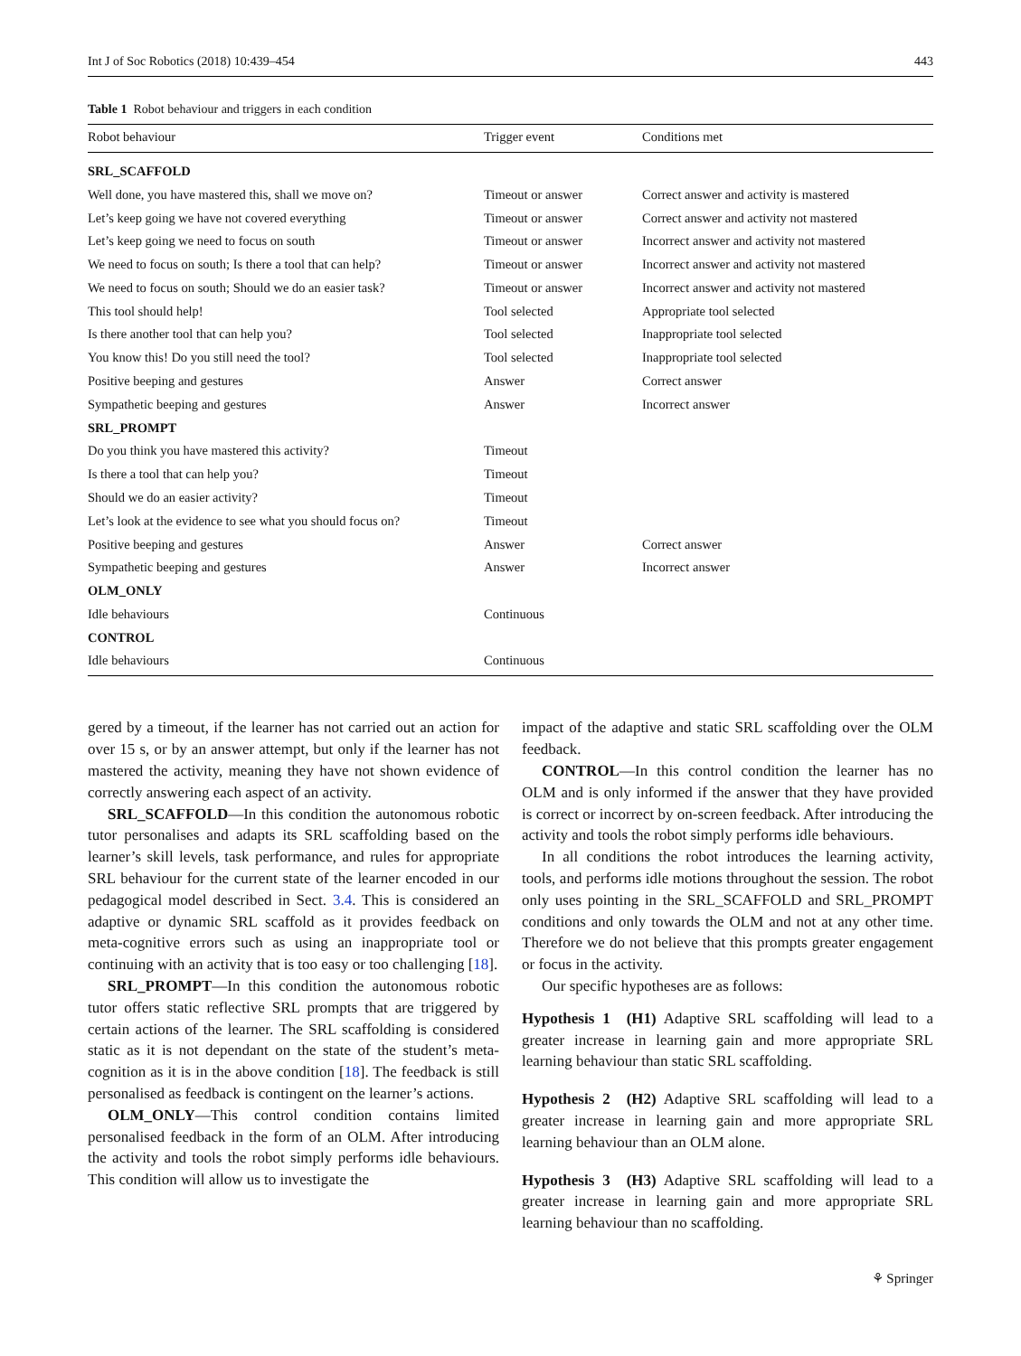Int J of Soc Robotics (2018) 10:439–454 443
Table 1 Robot behaviour and triggers in each condition
| Robot behaviour | Trigger event | Conditions met |
| --- | --- | --- |
| SRL_SCAFFOLD | | |
| Well done, you have mastered this, shall we move on? | Timeout or answer | Correct answer and activity is mastered |
| Let’s keep going we have not covered everything | Timeout or answer | Correct answer and activity not mastered |
| Let’s keep going we need to focus on south | Timeout or answer | Incorrect answer and activity not mastered |
| We need to focus on south; Is there a tool that can help? | Timeout or answer | Incorrect answer and activity not mastered |
| We need to focus on south; Should we do an easier task? | Timeout or answer | Incorrect answer and activity not mastered |
| This tool should help! | Tool selected | Appropriate tool selected |
| Is there another tool that can help you? | Tool selected | Inappropriate tool selected |
| You know this! Do you still need the tool? | Tool selected | Inappropriate tool selected |
| Positive beeping and gestures | Answer | Correct answer |
| Sympathetic beeping and gestures | Answer | Incorrect answer |
| SRL_PROMPT | | |
| Do you think you have mastered this activity? | Timeout | |
| Is there a tool that can help you? | Timeout | |
| Should we do an easier activity? | Timeout | |
| Let’s look at the evidence to see what you should focus on? | Timeout | |
| Positive beeping and gestures | Answer | Correct answer |
| Sympathetic beeping and gestures | Answer | Incorrect answer |
| OLM_ONLY | | |
| Idle behaviours | Continuous | |
| CONTROL | | |
| Idle behaviours | Continuous | |
gered by a timeout, if the learner has not carried out an action for over 15 s, or by an answer attempt, but only if the learner has not mastered the activity, meaning they have not shown evidence of correctly answering each aspect of an activity.
SRL_SCAFFOLD—In this condition the autonomous robotic tutor personalises and adapts its SRL scaffolding based on the learner’s skill levels, task performance, and rules for appropriate SRL behaviour for the current state of the learner encoded in our pedagogical model described in Sect. 3.4. This is considered an adaptive or dynamic SRL scaffold as it provides feedback on meta-cognitive errors such as using an inappropriate tool or continuing with an activity that is too easy or too challenging [18].
SRL_PROMPT—In this condition the autonomous robotic tutor offers static reflective SRL prompts that are triggered by certain actions of the learner. The SRL scaffolding is considered static as it is not dependant on the state of the student’s meta-cognition as it is in the above condition [18]. The feedback is still personalised as feedback is contingent on the learner’s actions.
OLM_ONLY—This control condition contains limited personalised feedback in the form of an OLM. After introducing the activity and tools the robot simply performs idle behaviours. This condition will allow us to investigate the
impact of the adaptive and static SRL scaffolding over the OLM feedback.
CONTROL—In this control condition the learner has no OLM and is only informed if the answer that they have provided is correct or incorrect by on-screen feedback. After introducing the activity and tools the robot simply performs idle behaviours.
In all conditions the robot introduces the learning activity, tools, and performs idle motions throughout the session. The robot only uses pointing in the SRL_SCAFFOLD and SRL_PROMPT conditions and only towards the OLM and not at any other time. Therefore we do not believe that this prompts greater engagement or focus in the activity.
Our specific hypotheses are as follows:
Hypothesis 1 (H1) Adaptive SRL scaffolding will lead to a greater increase in learning gain and more appropriate SRL learning behaviour than static SRL scaffolding.
Hypothesis 2 (H2) Adaptive SRL scaffolding will lead to a greater increase in learning gain and more appropriate SRL learning behaviour than an OLM alone.
Hypothesis 3 (H3) Adaptive SRL scaffolding will lead to a greater increase in learning gain and more appropriate SRL learning behaviour than no scaffolding.
⚘ Springer